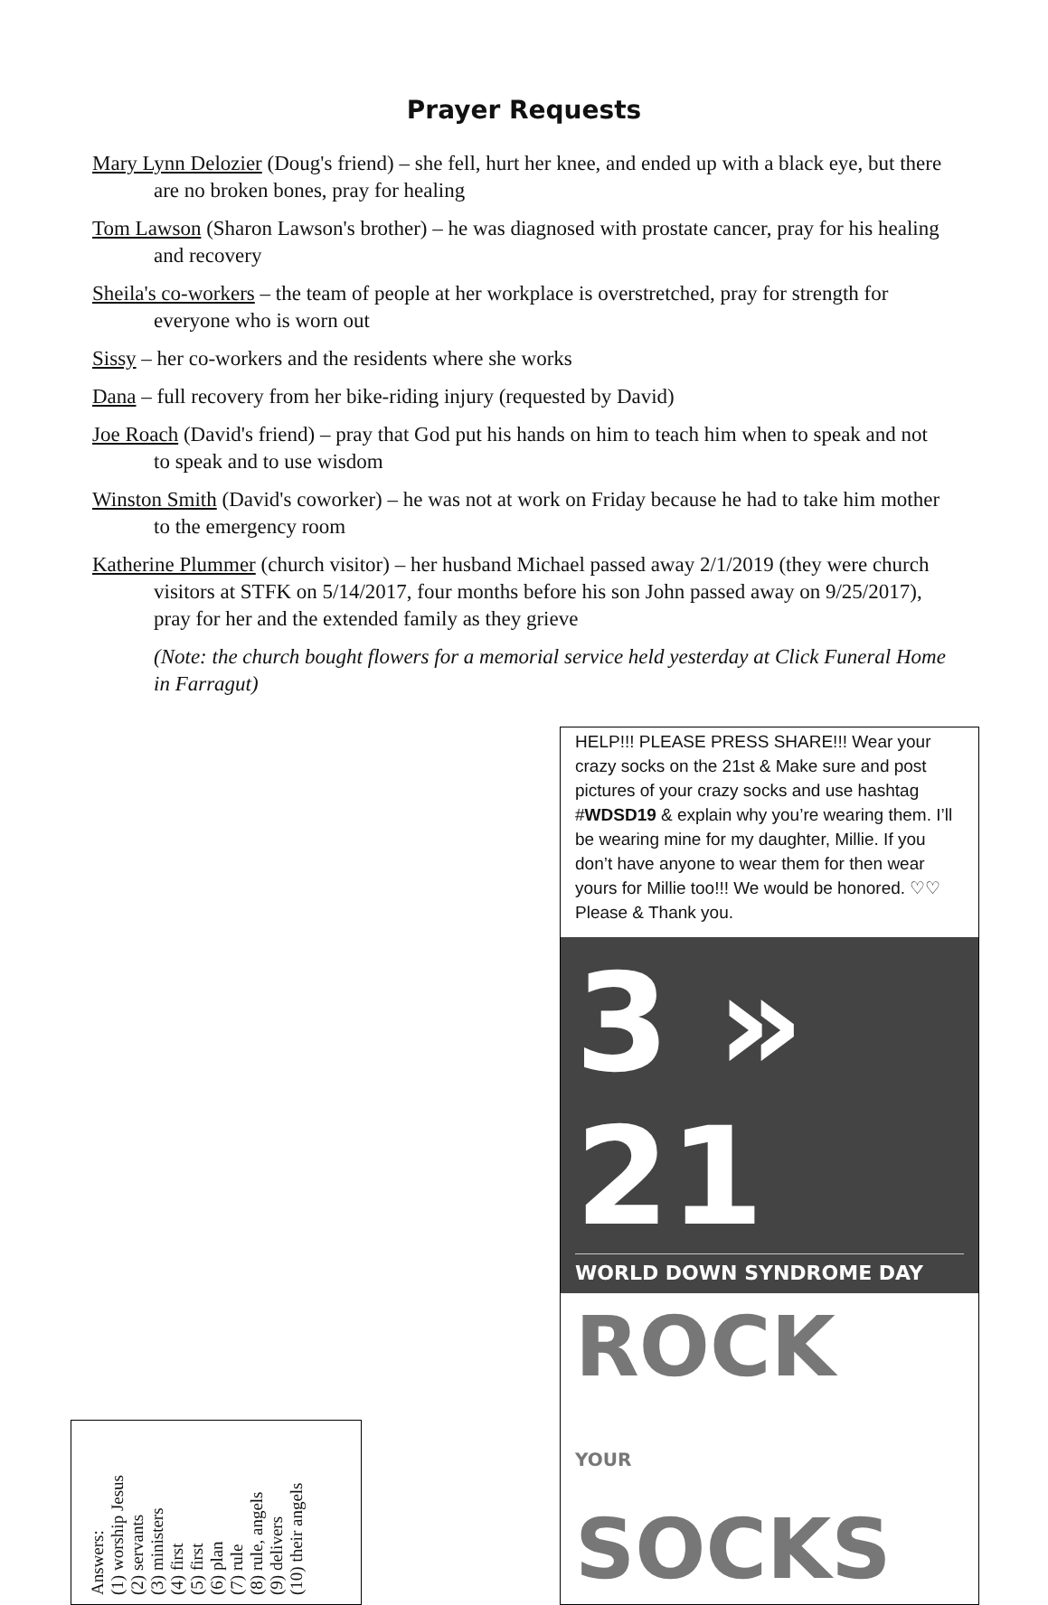Prayer Requests
Mary Lynn Delozier (Doug's friend) – she fell, hurt her knee, and ended up with a black eye, but there are no broken bones, pray for healing
Tom Lawson (Sharon Lawson's brother) – he was diagnosed with prostate cancer, pray for his healing and recovery
Sheila's co-workers – the team of people at her workplace is overstretched, pray for strength for everyone who is worn out
Sissy – her co-workers and the residents where she works
Dana – full recovery from her bike-riding injury (requested by David)
Joe Roach (David's friend) – pray that God put his hands on him to teach him when to speak and not to speak and to use wisdom
Winston Smith (David's coworker) – he was not at work on Friday because he had to take him mother to the emergency room
Katherine Plummer (church visitor) – her husband Michael passed away 2/1/2019 (they were church visitors at STFK on 5/14/2017, four months before his son John passed away on 9/25/2017), pray for her and the extended family as they grieve
(Note: the church bought flowers for a memorial service held yesterday at Click Funeral Home in Farragut)
Answers:
(1) worship Jesus
(2) servants
(3) ministers
(4) first
(5) first
(6) plan
(7) rule
(8) rule, angels
(9) delivers
(10) their angels
HELP!!! PLEASE PRESS SHARE!!! Wear your crazy socks on the 21st & Make sure and post pictures of your crazy socks and use hashtag #WDSD19 & explain why you’re wearing them. I’ll be wearing mine for my daughter, Millie. If you don’t have anyone to wear them for then wear yours for Millie too!!! We would be honored. ♡♡ Please & Thank you.
3 » 21
WORLD DOWN SYNDROME DAY
ROCK
YOUR SOCKS